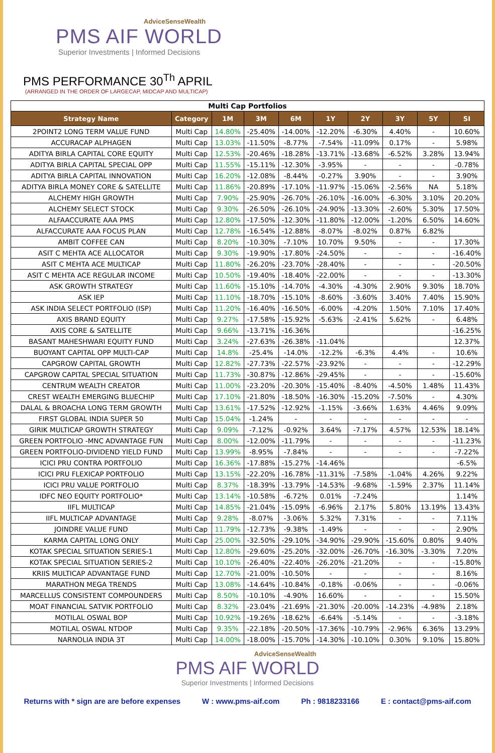AdviceSenseWealth
PMS AIF WORLD
Superior Investments | Informed Decisions
PMS PERFORMANCE 30<sup>Th</sup> APRIL
(ARRANGED IN THE ORDER OF LARGECAP, MIDCAP AND MULTICAP)
| Multi Cap Portfolios | | | | | | | | | |
| Strategy Name | Category | 1M | 3M | 6M | 1Y | 2Y | 3Y | 5Y | SI |
| 2POINT2 LONG TERM VALUE FUND | Multi Cap | 14.80% | -25.40% | -14.00% | -12.20% | -6.30% | 4.40% | - | 10.60% |
| ACCURACAP ALPHAGEN | Multi Cap | 13.03% | -11.50% | -8.77% | -7.54% | -11.09% | 0.17% | - | 5.98% |
| ADITYA BIRLA CAPITAL CORE EQUITY | Multi Cap | 12.53% | -20.46% | -18.28% | -13.71% | -13.68% | -6.52% | 3.28% | 13.94% |
| ADITYA BIRLA CAPITAL SPECIAL OPP | Multi Cap | 11.55% | -15.11% | -12.30% | -3.95% | - | - | - | -0.78% |
| ADITYA BIRLA CAPITAL INNOVATION | Multi Cap | 16.20% | -12.08% | -8.44% | -0.27% | 3.90% | - | - | 3.90% |
| ADITYA BIRLA MONEY CORE & SATELLITE | Multi Cap | 11.86% | -20.89% | -17.10% | -11.97% | -15.06% | -2.56% | NA | 5.18% |
| ALCHEMY HIGH GROWTH | Multi Cap | 7.90% | -25.90% | -26.70% | -26.10% | -16.00% | -6.30% | 3.10% | 20.20% |
| ALCHEMY SELECT STOCK | Multi Cap | 9.30% | -26.50% | -26.10% | -24.90% | -13.30% | -2.60% | 5.30% | 17.50% |
| ALFAACCURATE AAA PMS | Multi Cap | 12.80% | -17.50% | -12.30% | -11.80% | -12.00% | -1.20% | 6.50% | 14.60% |
| ALFACCURATE AAA FOCUS PLAN | Multi Cap | 12.78% | -16.54% | -12.88% | -8.07% | -8.02% | 0.87% | 6.82% | |
| AMBIT COFFEE CAN | Multi Cap | 8.20% | -10.30% | -7.10% | 10.70% | 9.50% | - | - | 17.30% |
| ASIT C MEHTA ACE ALLOCATOR | Multi Cap | 9.30% | -19.90% | -17.80% | -24.50% | - | - | - | -16.40% |
| ASIT C MEHTA ACE MULTICAP | Multi Cap | 11.80% | -26.20% | -23.70% | -28.40% | - | - | - | -20.50% |
| ASIT C MEHTA ACE REGULAR INCOME | Multi Cap | 10.50% | -19.40% | -18.40% | -22.00% | - | - | - | -13.30% |
| ASK GROWTH STRATEGY | Multi Cap | 11.60% | -15.10% | -14.70% | -4.30% | -4.30% | 2.90% | 9.30% | 18.70% |
| ASK IEP | Multi Cap | 11.10% | -18.70% | -15.10% | -8.60% | -3.60% | 3.40% | 7.40% | 15.90% |
| ASK INDIA SELECT PORTFOLIO (ISP) | Multi Cap | 11.20% | -16.40% | -16.50% | -6.00% | -4.20% | 1.50% | 7.10% | 17.40% |
| AXIS BRAND EQUITY | Multi Cap | 9.27% | -17.58% | -15.92% | -5.63% | -2.41% | 5.62% | - | 6.48% |
| AXIS CORE & SATELLITE | Multi Cap | 9.66% | -13.71% | -16.36% | | | | | -16.25% |
| BASANT MAHESHWARI EQUITY FUND | Multi Cap | 3.24% | -27.63% | -26.38% | -11.04% | | | | 12.37% |
| BUOYANT CAPITAL OPP MULTI-CAP | Multi Cap | 14.8% | -25.4% | -14.0% | -12.2% | -6.3% | 4.4% | - | 10.6% |
| CAPGROW CAPITAL GROWTH | Multi Cap | 12.82% | -27.73% | -22.57% | -23.92% | - | - | - | -12.29% |
| CAPGROW CAPITAL SPECIAL SITUATION | Multi Cap | 11.73% | -30.87% | -12.86% | -29.45% | - | - | - | -15.60% |
| CENTRUM WEALTH CREATOR | Multi Cap | 11.00% | -23.20% | -20.30% | -15.40% | -8.40% | -4.50% | 1.48% | 11.43% |
| CREST WEALTH EMERGING BLUECHIP | Multi Cap | 17.10% | -21.80% | -18.50% | -16.30% | -15.20% | -7.50% | - | 4.30% |
| DALAL & BROACHA LONG TERM GROWTH | Multi Cap | 13.61% | -17.52% | -12.92% | -1.15% | -3.66% | 1.63% | 4.46% | 9.09% |
| FIRST GLOBAL INDIA SUPER 50 | Multi Cap | 15.04% | -1.24% | - | - | - | - | - | - |
| GIRIK MULTICAP GROWTH STRATEGY | Multi Cap | 9.09% | -7.12% | -0.92% | 3.64% | -7.17% | 4.57% | 12.53% | 18.14% |
| GREEN PORTFOLIO -MNC ADVANTAGE FUN | Multi Cap | 8.00% | -12.00% | -11.79% | - | - | - | - | -11.23% |
| GREEN PORTFOLIO-DIVIDEND YIELD FUND | Multi Cap | 13.99% | -8.95% | -7.84% | - | - | - | - | -7.22% |
| ICICI PRU CONTRA PORTFOLIO | Multi Cap | 16.36% | -17.88% | -15.27% | -14.46% | | | | -6.5% |
| ICICI PRU FLEXICAP PORTFOLIO | Multi Cap | 13.15% | -22.20% | -16.78% | -11.31% | -7.58% | -1.04% | 4.26% | 9.22% |
| ICICI PRU VALUE PORTFOLIO | Multi Cap | 8.37% | -18.39% | -13.79% | -14.53% | -9.68% | -1.59% | 2.37% | 11.14% |
| IDFC NEO EQUITY PORTFOLIO* | Multi Cap | 13.14% | -10.58% | -6.72% | 0.01% | -7.24% | | | 1.14% |
| IIFL MULTICAP | Multi Cap | 14.85% | -21.04% | -15.09% | -6.96% | 2.17% | 5.80% | 13.19% | 13.43% |
| IIFL MULTICAP ADVANTAGE | Multi Cap | 9.28% | -8.07% | -3.06% | 5.32% | 7.31% | - | - | 7.11% |
| JOINDRE VALUE FUND | Multi Cap | 11.79% | -12.73% | -9.38% | -1.49% | - | - | - | 2.90% |
| KARMA CAPITAL LONG ONLY | Multi Cap | 25.00% | -32.50% | -29.10% | -34.90% | -29.90% | -15.60% | 0.80% | 9.40% |
| KOTAK SPECIAL SITUATION SERIES-1 | Multi Cap | 12.80% | -29.60% | -25.20% | -32.00% | -26.70% | -16.30% | -3.30% | 7.20% |
| KOTAK SPECIAL SITUATION SERIES-2 | Multi Cap | 10.10% | -26.40% | -22.40% | -26.20% | -21.20% | - | - | -15.80% |
| KRIIS MULTICAP ADVANTAGE FUND | Multi Cap | 12.70% | -21.00% | -10.50% | - | - | - | - | 8.16% |
| MARATHON MEGA TRENDS | Multi Cap | 13.08% | -14.64% | -10.84% | -0.18% | -0.06% | - | - | -0.06% |
| MARCELLUS CONSISTENT COMPOUNDERS | Multi Cap | 8.50% | -10.10% | -4.90% | 16.60% | - | - | - | 15.50% |
| MOAT FINANCIAL SATVIK PORTFOLIO | Multi Cap | 8.32% | -23.04% | -21.69% | -21.30% | -20.00% | -14.23% | -4.98% | 2.18% |
| MOTILAL OSWAL BOP | Multi Cap | 10.92% | -19.26% | -18.62% | -6.64% | -5.14% | - | - | -3.18% |
| MOTILAL OSWAL NTDOP | Multi Cap | 9.35% | -22.18% | -20.50% | -17.36% | -10.79% | -2.96% | 6.36% | 13.29% |
| NARNOLIA INDIA 3T | Multi Cap | 14.00% | -18.00% | -15.70% | -14.30% | -10.10% | 0.30% | 9.10% | 15.80% |
AdviceSenseWealth
PMS AIF WORLD
Superior Investments | Informed Decisions
Returns with * sign are are before expenses W : www.pms-aif.com Ph : 9818233166 E : contact@pms-aif.com